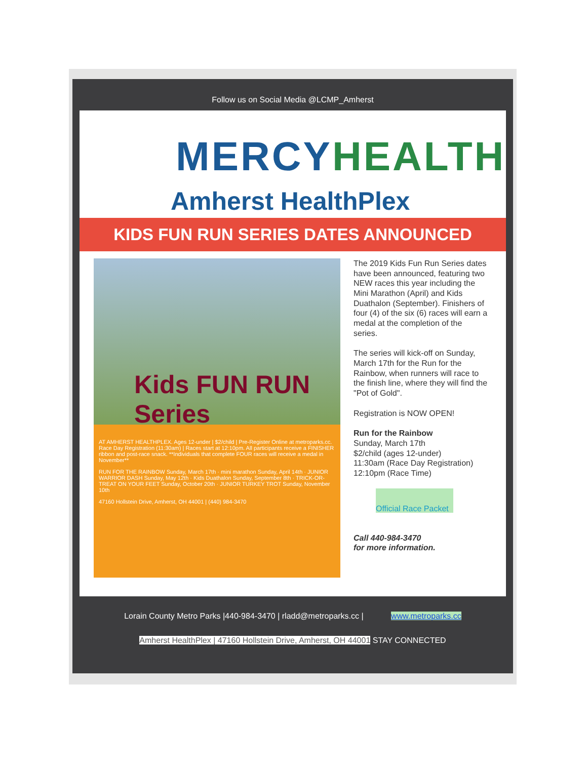Follow us on Social Media @LCMP_Amherst
MERCYHEALTH
Amherst HealthPlex
KIDS FUN RUN SERIES DATES ANNOUNCED
Kids FUN RUN Series
AT AMHERST HEALTHPLEX. Ages 12-under | $2/child | Pre-Register Online at metroparks.cc. Race Day Registration (11:30am) | Races start at 12:10pm. All participants receive a FINISHER ribbon and post-race snack. **Individuals that complete FOUR races will receive a medal in November**
RUN FOR THE RAINBOW Sunday, March 17th · mini marathon Sunday, April 14th · JUNIOR WARRIOR DASH Sunday, May 12th · Kids Duathalon Sunday, September 8th · TRICK-OR-TREAT ON YOUR FEET Sunday, October 20th · JUNIOR TURKEY TROT Sunday, November 10th
47160 Hollstein Drive, Amherst, OH 44001 | (440) 984-3470
The 2019 Kids Fun Run Series dates have been announced, featuring two NEW races this year including the Mini Marathon (April) and Kids Duathalon (September). Finishers of four (4) of the six (6) races will earn a medal at the completion of the series.
The series will kick-off on Sunday, March 17th for the Run for the Rainbow, when runners will race to the finish line, where they will find the "Pot of Gold".
Registration is NOW OPEN!
Run for the Rainbow
Sunday, March 17th
$2/child (ages 12-under)
11:30am (Race Day Registration)
12:10pm (Race Time)
Official Race Packet
Call 440-984-3470
for more information.
Lorain County Metro Parks |440-984-3470 | rladd@metroparks.cc | www.metroparks.cc
Amherst HealthPlex | 47160 Hollstein Drive, Amherst, OH 44001 STAY CONNECTED